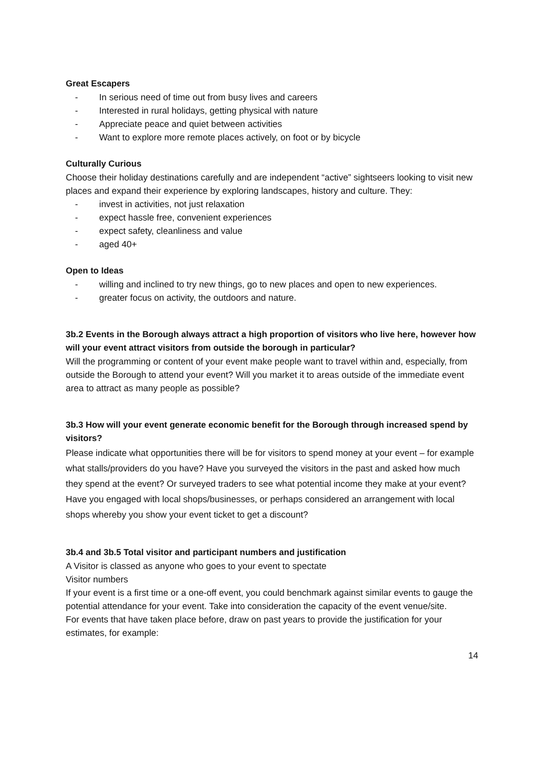Great Escapers
- In serious need of time out from busy lives and careers
- Interested in rural holidays, getting physical with nature
- Appreciate peace and quiet between activities
- Want to explore more remote places actively, on foot or by bicycle
Culturally Curious
Choose their holiday destinations carefully and are independent “active” sightseers looking to visit new places and expand their experience by exploring landscapes, history and culture. They:
- invest in activities, not just relaxation
- expect hassle free, convenient experiences
- expect safety, cleanliness and value
- aged 40+
Open to Ideas
- willing and inclined to try new things, go to new places and open to new experiences.
- greater focus on activity, the outdoors and nature.
3b.2 Events in the Borough always attract a high proportion of visitors who live here, however how will your event attract visitors from outside the borough in particular?
Will the programming or content of your event make people want to travel within and, especially, from outside the Borough to attend your event? Will you market it to areas outside of the immediate event area to attract as many people as possible?
3b.3 How will your event generate economic benefit for the Borough through increased spend by visitors?
Please indicate what opportunities there will be for visitors to spend money at your event – for example what stalls/providers do you have? Have you surveyed the visitors in the past and asked how much they spend at the event? Or surveyed traders to see what potential income they make at your event? Have you engaged with local shops/businesses, or perhaps considered an arrangement with local shops whereby you show your event ticket to get a discount?
3b.4 and 3b.5 Total visitor and participant numbers and justification
A Visitor is classed as anyone who goes to your event to spectate
Visitor numbers
If your event is a first time or a one-off event, you could benchmark against similar events to gauge the potential attendance for your event. Take into consideration the capacity of the event venue/site.
For events that have taken place before, draw on past years to provide the justification for your estimates, for example:
14